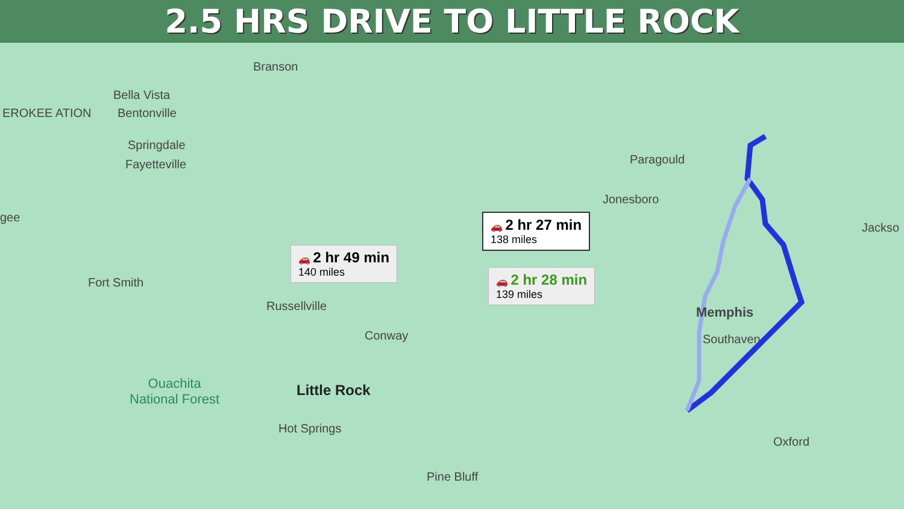2.5 HRS DRIVE TO LITTLE ROCK
Branson
Bella Vista
Bentonville EROKEE ATION
Springdale
Fayetteville
gee
Paragould
Jonesboro
Jackso
Fort Smith
Russellville
Conway
Memphis
Southaven
Ouachita
National Forest
Little Rock
Hot Springs
Oxford
Pine Bluff
🚗 2 hr 49 min
140 miles
🚗 2 hr 27 min
138 miles
🚗 2 hr 28 min
139 miles